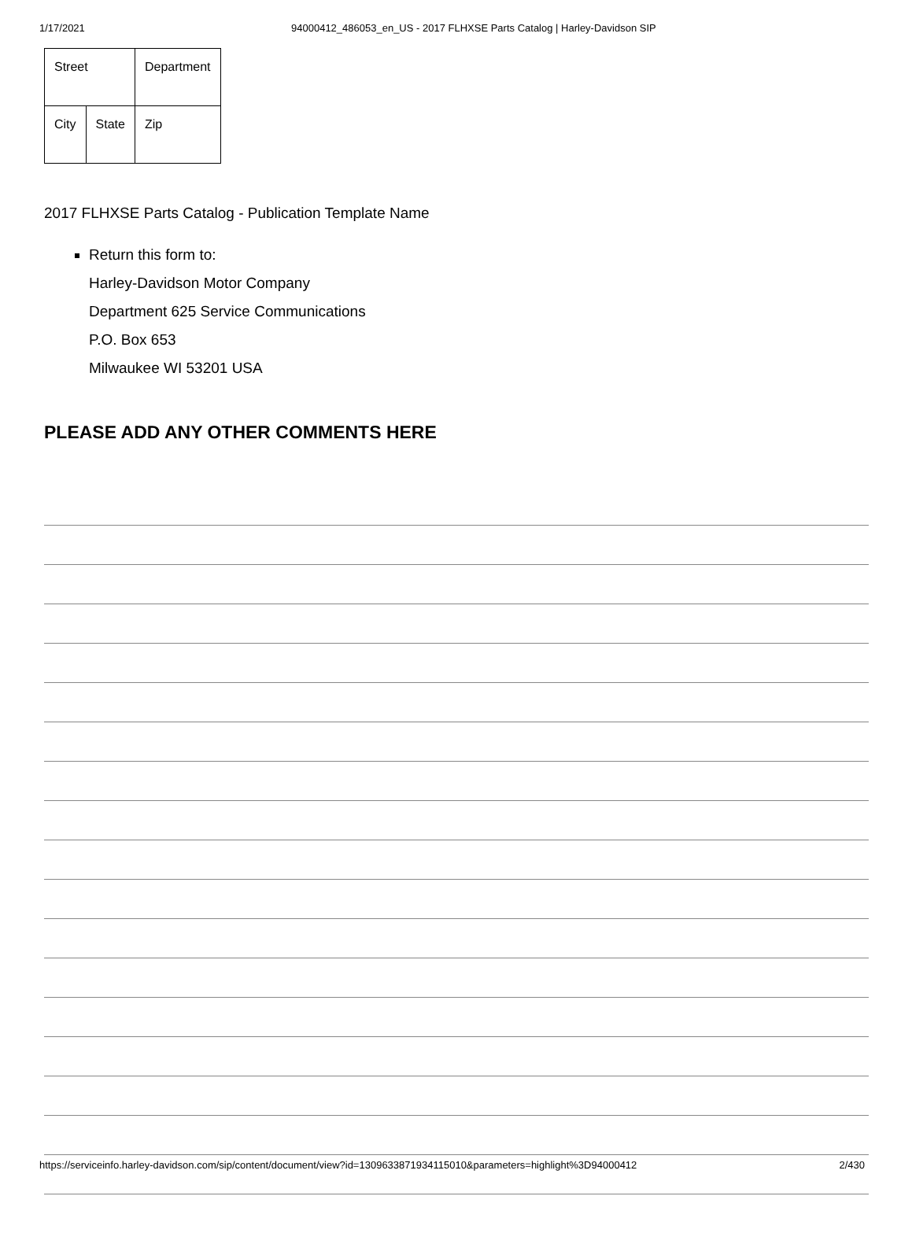1/17/2021 94000412_486053_en_US - 2017 FLHXSE Parts Catalog | Harley-Davidson SIP
| Street | | Department |
| City | State | Zip |
2017 FLHXSE Parts Catalog - Publication Template Name
Return this form to:
Harley-Davidson Motor Company
Department 625 Service Communications
P.O. Box 653
Milwaukee WI 53201 USA
PLEASE ADD ANY OTHER COMMENTS HERE
https://serviceinfo.harley-davidson.com/sip/content/document/view?id=1309633871934115010&parameters=highlight%3D94000412 2/430